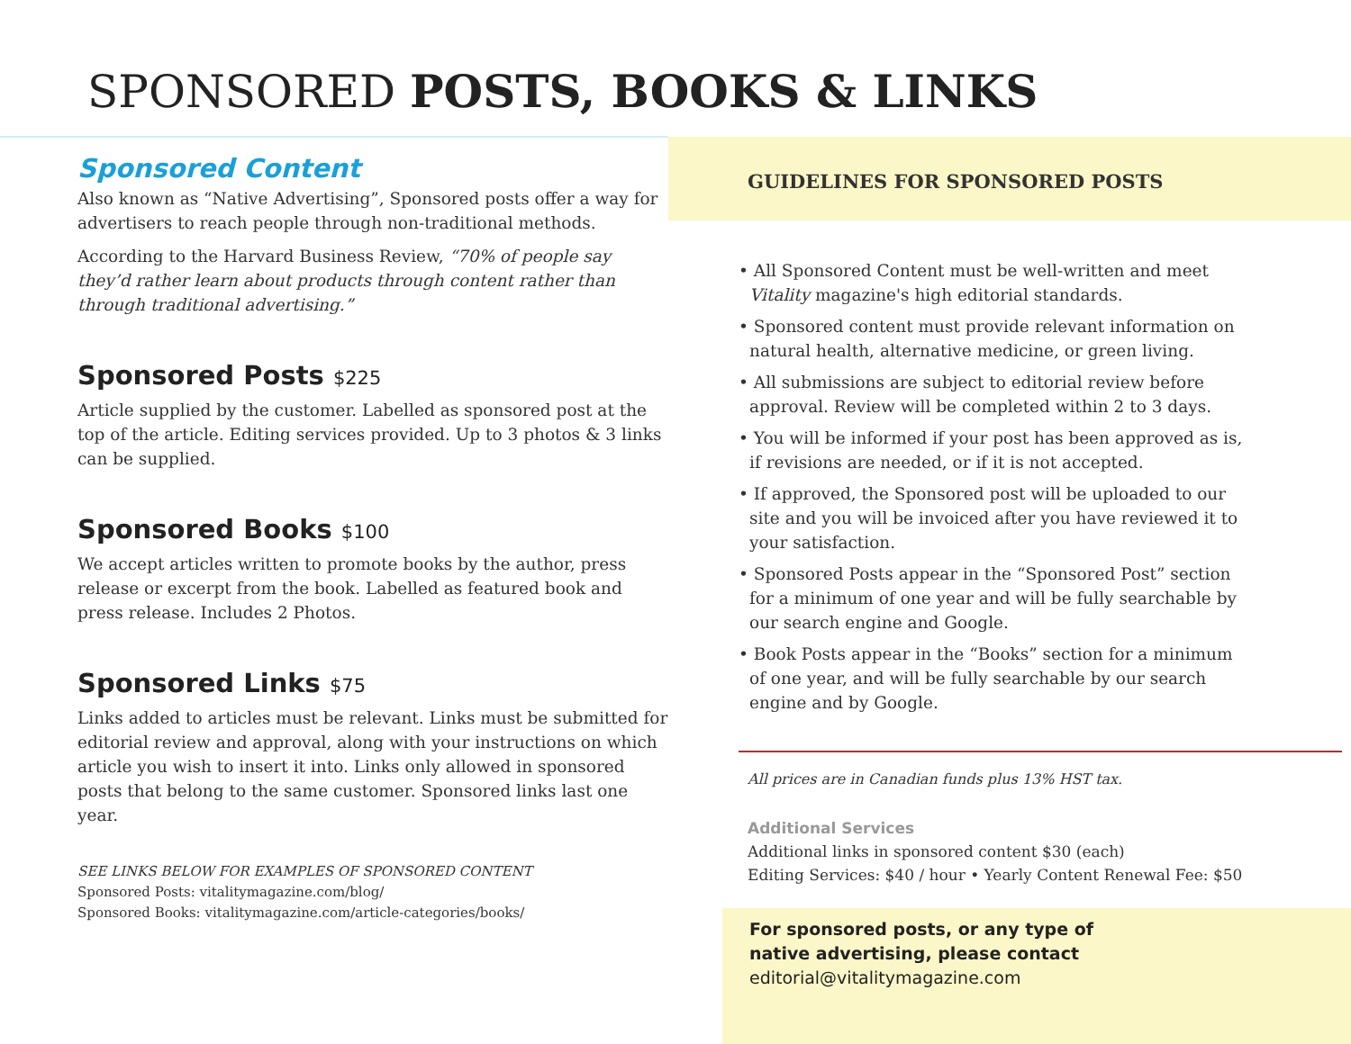SPONSORED POSTS, BOOKS & LINKS
Sponsored Content
Also known as “Native Advertising”, Sponsored posts offer a way for advertisers to reach people through non-traditional methods.
According to the Harvard Business Review, “70% of people say they’d rather learn about products through content rather than through traditional advertising.”
Sponsored Posts $225
Article supplied by the customer. Labelled as sponsored post at the top of the article. Editing services provided. Up to 3 photos & 3 links can be supplied.
Sponsored Books $100
We accept articles written to promote books by the author, press release or excerpt from the book. Labelled as featured book and press release. Includes 2 Photos.
Sponsored Links $75
Links added to articles must be relevant. Links must be submitted for editorial review and approval, along with your instructions on which article you wish to insert it into. Links only allowed in sponsored posts that belong to the same customer. Sponsored links last one year.
SEE LINKS BELOW FOR EXAMPLES OF SPONSORED CONTENT
Sponsored Posts: vitalitymagazine.com/blog/
Sponsored Books: vitalitymagazine.com/article-categories/books/
GUIDELINES FOR SPONSORED POSTS
• All Sponsored Content must be well-written and meet Vitality magazine's high editorial standards.
• Sponsored content must provide relevant information on natural health, alternative medicine, or green living.
• All submissions are subject to editorial review before approval. Review will be completed within 2 to 3 days.
• You will be informed if your post has been approved as is, if revisions are needed, or if it is not accepted.
• If approved, the Sponsored post will be uploaded to our site and you will be invoiced after you have reviewed it to your satisfaction.
• Sponsored Posts appear in the “Sponsored Post” section for a minimum of one year and will be fully searchable by our search engine and Google.
• Book Posts appear in the “Books” section for a minimum of one year, and will be fully searchable by our search engine and by Google.
All prices are in Canadian funds plus 13% HST tax.
Additional Services
Additional links in sponsored content $30 (each)
Editing Services: $40 / hour • Yearly Content Renewal Fee: $50
For sponsored posts, or any type of
native advertising, please contact
editorial@vitalitymagazine.com